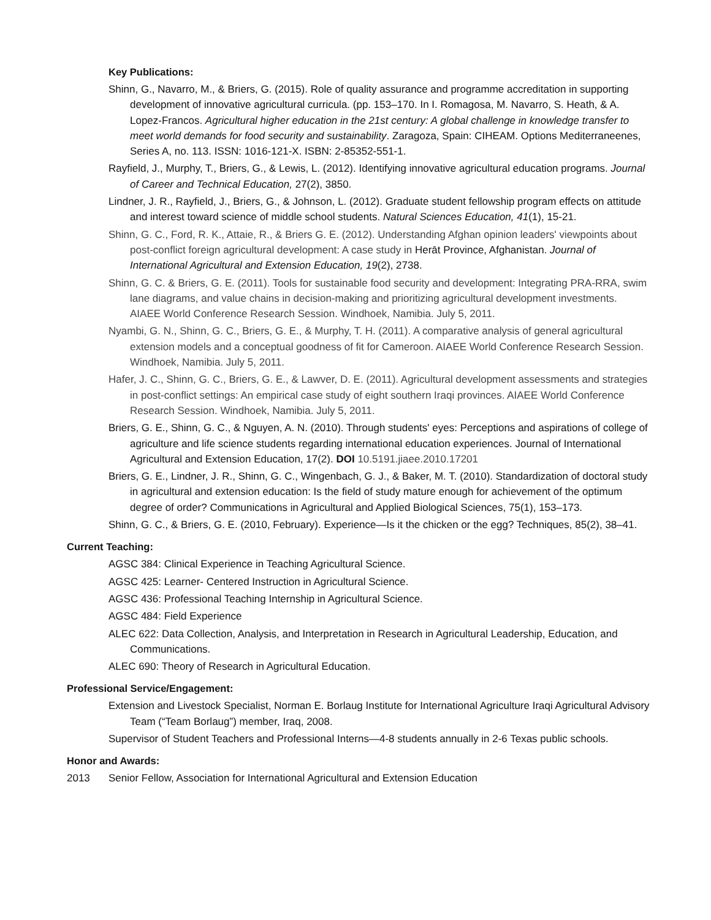Key Publications:
Shinn, G., Navarro, M., & Briers, G. (2015). Role of quality assurance and programme accreditation in supporting development of innovative agricultural curricula. (pp. 153–170. In I. Romagosa, M. Navarro, S. Heath, & A. Lopez-Francos. Agricultural higher education in the 21st century: A global challenge in knowledge transfer to meet world demands for food security and sustainability. Zaragoza, Spain: CIHEAM. Options Mediterraneenes, Series A, no. 113. ISSN: 1016-121-X. ISBN: 2-85352-551-1.
Rayfield, J., Murphy, T., Briers, G., & Lewis, L. (2012). Identifying innovative agricultural education programs. Journal of Career and Technical Education, 27(2), 3850.
Lindner, J. R., Rayfield, J., Briers, G., & Johnson, L. (2012). Graduate student fellowship program effects on attitude and interest toward science of middle school students. Natural Sciences Education, 41(1), 15-21.
Shinn, G. C., Ford, R. K., Attaie, R., & Briers G. E. (2012). Understanding Afghan opinion leaders' viewpoints about post-conflict foreign agricultural development: A case study in Herāt Province, Afghanistan. Journal of International Agricultural and Extension Education, 19(2), 2738.
Shinn, G. C. & Briers, G. E. (2011). Tools for sustainable food security and development: Integrating PRA-RRA, swim lane diagrams, and value chains in decision-making and prioritizing agricultural development investments. AIAEE World Conference Research Session. Windhoek, Namibia. July 5, 2011.
Nyambi, G. N., Shinn, G. C., Briers, G. E., & Murphy, T. H. (2011). A comparative analysis of general agricultural extension models and a conceptual goodness of fit for Cameroon. AIAEE World Conference Research Session. Windhoek, Namibia. July 5, 2011.
Hafer, J. C., Shinn, G. C., Briers, G. E., & Lawver, D. E. (2011). Agricultural development assessments and strategies in post-conflict settings: An empirical case study of eight southern Iraqi provinces. AIAEE World Conference Research Session. Windhoek, Namibia. July 5, 2011.
Briers, G. E., Shinn, G. C., & Nguyen, A. N. (2010). Through students' eyes: Perceptions and aspirations of college of agriculture and life science students regarding international education experiences. Journal of International Agricultural and Extension Education, 17(2). DOI 10.5191.jiaee.2010.17201
Briers, G. E., Lindner, J. R., Shinn, G. C., Wingenbach, G. J., & Baker, M. T. (2010). Standardization of doctoral study in agricultural and extension education: Is the field of study mature enough for achievement of the optimum degree of order? Communications in Agricultural and Applied Biological Sciences, 75(1), 153–173.
Shinn, G. C., & Briers, G. E. (2010, February). Experience—Is it the chicken or the egg? Techniques, 85(2), 38–41.
Current Teaching:
AGSC 384: Clinical Experience in Teaching Agricultural Science.
AGSC 425: Learner- Centered Instruction in Agricultural Science.
AGSC 436: Professional Teaching Internship in Agricultural Science.
AGSC 484: Field Experience
ALEC 622: Data Collection, Analysis, and Interpretation in Research in Agricultural Leadership, Education, and Communications.
ALEC 690: Theory of Research in Agricultural Education.
Professional Service/Engagement:
Extension and Livestock Specialist, Norman E. Borlaug Institute for International Agriculture Iraqi Agricultural Advisory Team (“Team Borlaug”) member, Iraq, 2008.
Supervisor of Student Teachers and Professional Interns—4-8 students annually in 2-6 Texas public schools.
Honor and Awards:
2013 Senior Fellow, Association for International Agricultural and Extension Education